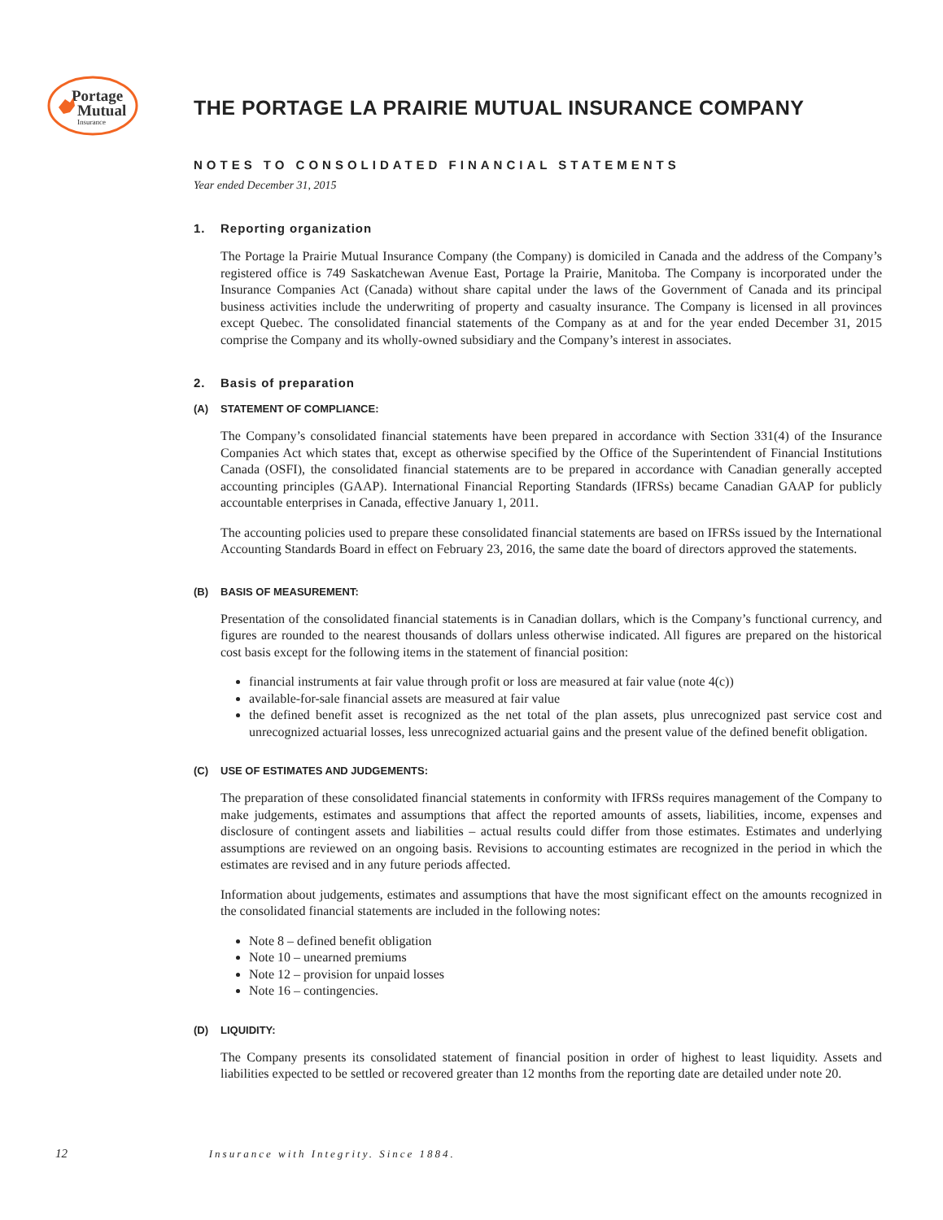Portage
Mutual
Insurance
THE PORTAGE LA PRAIRIE MUTUAL INSURANCE COMPANY
NOTES TO CONSOLIDATED FINANCIAL STATEMENTS
Year ended December 31, 2015
1. Reporting organization
The Portage la Prairie Mutual Insurance Company (the Company) is domiciled in Canada and the address of the Company’s registered office is 749 Saskatchewan Avenue East, Portage la Prairie, Manitoba. The Company is incorporated under the Insurance Companies Act (Canada) without share capital under the laws of the Government of Canada and its principal business activities include the underwriting of property and casualty insurance. The Company is licensed in all provinces except Quebec. The consolidated financial statements of the Company as at and for the year ended December 31, 2015 comprise the Company and its wholly-owned subsidiary and the Company’s interest in associates.
2. Basis of preparation
(A) STATEMENT OF COMPLIANCE:
The Company’s consolidated financial statements have been prepared in accordance with Section 331(4) of the Insurance Companies Act which states that, except as otherwise specified by the Office of the Superintendent of Financial Institutions Canada (OSFI), the consolidated financial statements are to be prepared in accordance with Canadian generally accepted accounting principles (GAAP). International Financial Reporting Standards (IFRSs) became Canadian GAAP for publicly accountable enterprises in Canada, effective January 1, 2011.
The accounting policies used to prepare these consolidated financial statements are based on IFRSs issued by the International Accounting Standards Board in effect on February 23, 2016, the same date the board of directors approved the statements.
(B) BASIS OF MEASUREMENT:
Presentation of the consolidated financial statements is in Canadian dollars, which is the Company’s functional currency, and figures are rounded to the nearest thousands of dollars unless otherwise indicated. All figures are prepared on the historical cost basis except for the following items in the statement of financial position:
financial instruments at fair value through profit or loss are measured at fair value (note 4(c))
available-for-sale financial assets are measured at fair value
the defined benefit asset is recognized as the net total of the plan assets, plus unrecognized past service cost and unrecognized actuarial losses, less unrecognized actuarial gains and the present value of the defined benefit obligation.
(C) USE OF ESTIMATES AND JUDGEMENTS:
The preparation of these consolidated financial statements in conformity with IFRSs requires management of the Company to make judgements, estimates and assumptions that affect the reported amounts of assets, liabilities, income, expenses and disclosure of contingent assets and liabilities – actual results could differ from those estimates. Estimates and underlying assumptions are reviewed on an ongoing basis. Revisions to accounting estimates are recognized in the period in which the estimates are revised and in any future periods affected.
Information about judgements, estimates and assumptions that have the most significant effect on the amounts recognized in the consolidated financial statements are included in the following notes:
Note 8 – defined benefit obligation
Note 10 – unearned premiums
Note 12 – provision for unpaid losses
Note 16 – contingencies.
(D) LIQUIDITY:
The Company presents its consolidated statement of financial position in order of highest to least liquidity. Assets and liabilities expected to be settled or recovered greater than 12 months from the reporting date are detailed under note 20.
12 Insurance with Integrity. Since 1884.